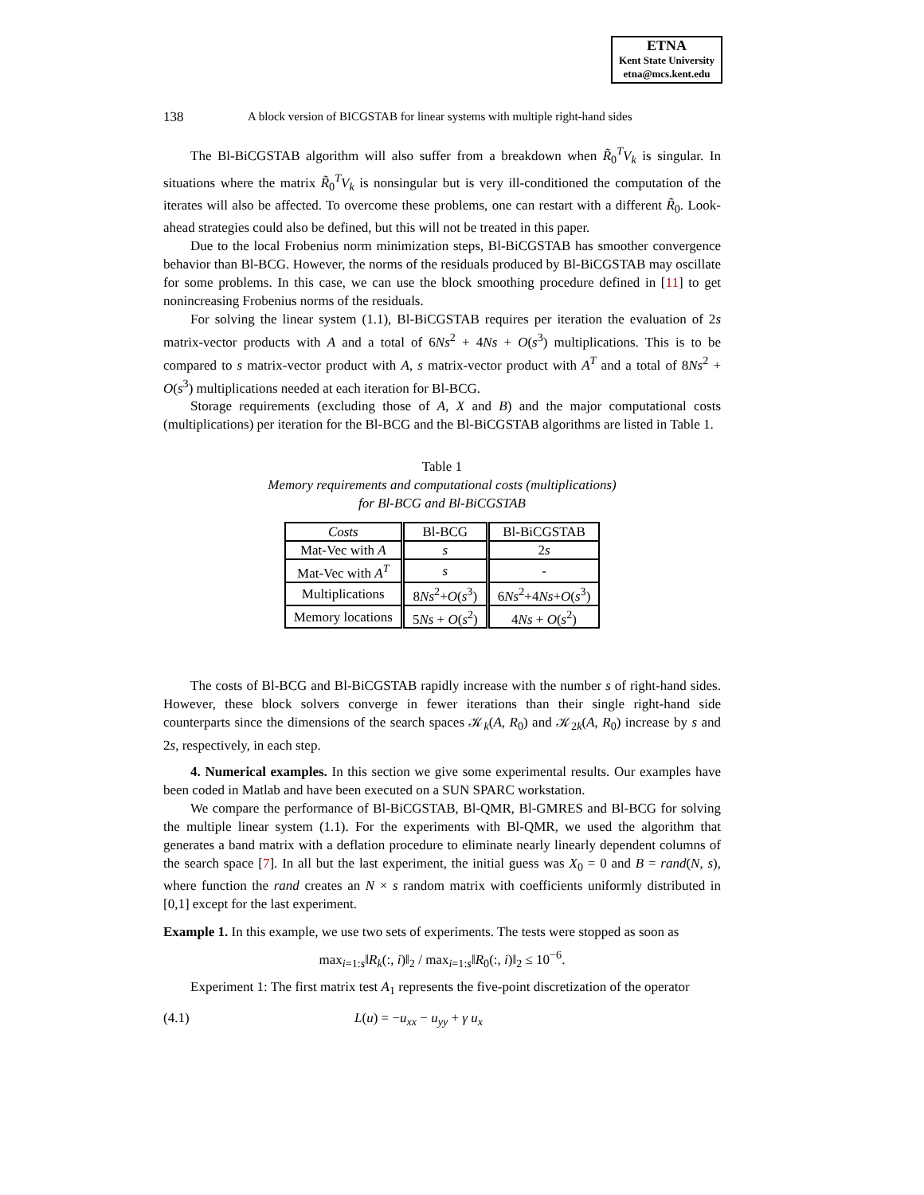ETNA
Kent State University
etna@mcs.kent.edu
138 A block version of BICGSTAB for linear systems with multiple right-hand sides
The Bl-BiCGSTAB algorithm will also suffer from a breakdown when R̃<sub>0</sub><sup>T</sup>V<sub>k</sub> is singular. In situations where the matrix R̃<sub>0</sub><sup>T</sup>V<sub>k</sub> is nonsingular but is very ill-conditioned the computation of the iterates will also be affected. To overcome these problems, one can restart with a different R̃<sub>0</sub>. Look-ahead strategies could also be defined, but this will not be treated in this paper.
Due to the local Frobenius norm minimization steps, Bl-BiCGSTAB has smoother convergence behavior than Bl-BCG. However, the norms of the residuals produced by Bl-BiCGSTAB may oscillate for some problems. In this case, we can use the block smoothing procedure defined in [11] to get nonincreasing Frobenius norms of the residuals.
For solving the linear system (1.1), Bl-BiCGSTAB requires per iteration the evaluation of 2s matrix-vector products with A and a total of 6Ns<sup>2</sup> + 4Ns + O(s<sup>3</sup>) multiplications. This is to be compared to s matrix-vector product with A, s matrix-vector product with A<sup>T</sup> and a total of 8Ns<sup>2</sup> + O(s<sup>3</sup>) multiplications needed at each iteration for Bl-BCG.
Storage requirements (excluding those of A, X and B) and the major computational costs (multiplications) per iteration for the Bl-BCG and the Bl-BiCGSTAB algorithms are listed in Table 1.
Table 1
Memory requirements and computational costs (multiplications)
for Bl-BCG and Bl-BiCGSTAB
| Costs | Bl-BCG | Bl-BiCGSTAB |
| --- | --- | --- |
| Mat-Vec with A | s | 2 s |
| Mat-Vec with A<sup>T</sup> | s | - |
| Multiplications | 8 Ns<sup>2</sup>+ O ( s<sup>3</sup>) | 6 Ns<sup>2</sup>+4 Ns + O ( s<sup>3</sup>) |
| Memory locations | 5 Ns + O ( s<sup>2</sup>) | 4 Ns + O ( s<sup>2</sup>) |
The costs of Bl-BCG and Bl-BiCGSTAB rapidly increase with the number s of right-hand sides. However, these block solvers converge in fewer iterations than their single right-hand side counterparts since the dimensions of the search spaces 𝒦<sub>k</sub>(A, R<sub>0</sub>) and 𝒦<sub>2k</sub>(A, R<sub>0</sub>) increase by s and 2s, respectively, in each step.
4. Numerical examples. In this section we give some experimental results. Our examples have been coded in Matlab and have been executed on a SUN SPARC workstation.
We compare the performance of Bl-BiCGSTAB, Bl-QMR, Bl-GMRES and Bl-BCG for solving the multiple linear system (1.1). For the experiments with Bl-QMR, we used the algorithm that generates a band matrix with a deflation procedure to eliminate nearly linearly dependent columns of the search space [7]. In all but the last experiment, the initial guess was X<sub>0</sub> = 0 and B = rand(N, s), where function the rand creates an N × s random matrix with coefficients uniformly distributed in [0,1] except for the last experiment.
Example 1. In this example, we use two sets of experiments. The tests were stopped as soon as
max<sub>i=1:s</sub>‖R<sub>k</sub>(:, i)‖<sub>2</sub> / max<sub>i=1:s</sub>‖R<sub>0</sub>(:, i)‖<sub>2</sub> ≤ 10<sup>−6</sup>.
Experiment 1: The first matrix test A<sub>1</sub> represents the five-point discretization of the operator
(4.1) L(u) = −u<sub>xx</sub> − u<sub>yy</sub> + γ u<sub>x</sub>